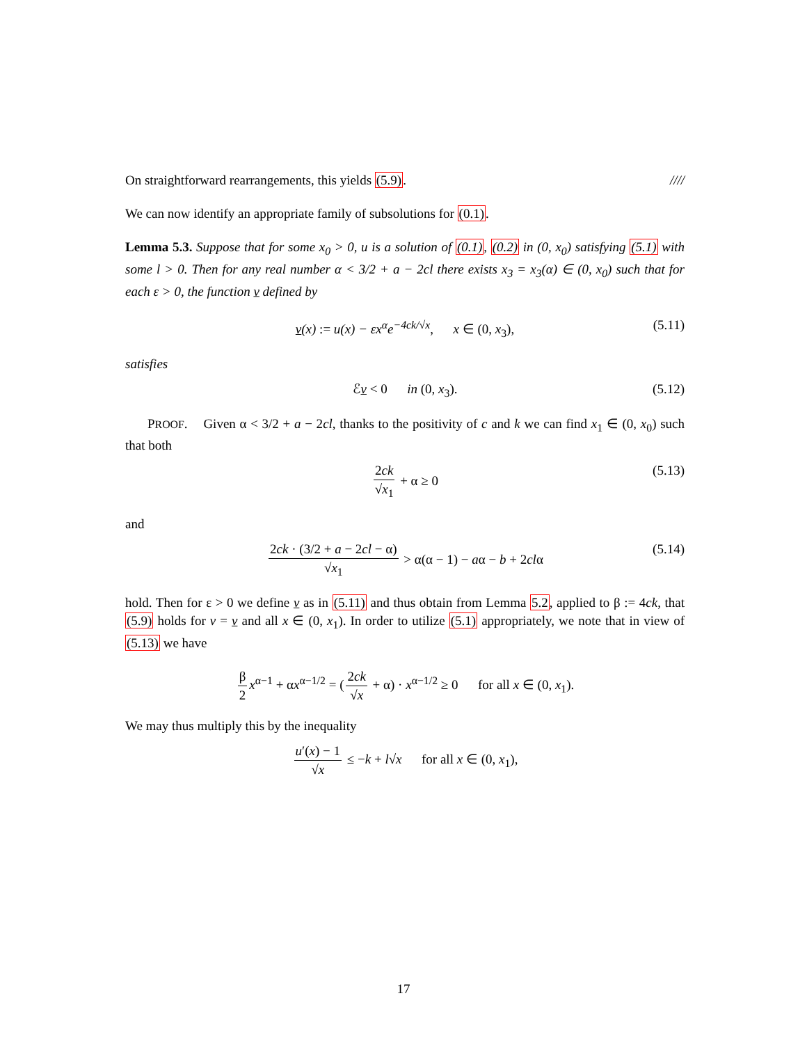On straightforward rearrangements, this yields (5.9). ////
We can now identify an appropriate family of subsolutions for (0.1).
Lemma 5.3. Suppose that for some x<sub>0</sub> > 0, u is a solution of (0.1), (0.2) in (0, x<sub>0</sub>) satisfying (5.1) with some l > 0. Then for any real number α < 3/2 + a − 2cl there exists x<sub>3</sub> = x<sub>3</sub>(α) ∈ (0, x<sub>0</sub>) such that for each ε > 0, the function v defined by
v(x) := u(x) − εx<sup>α</sup>e<sup>−4ck/√x</sup>, x ∈ (0, x<sub>3</sub>), (5.11)
satisfies
ℰv < 0 in (0, x<sub>3</sub>). (5.12)
PROOF. Given α < 3/2 + a − 2cl, thanks to the positivity of c and k we can find x<sub>1</sub> ∈ (0, x<sub>0</sub>) such that both
2ck √x<sub>1</sub> + α ≥ 0 (5.13)
and
2ck · (3/2 + a − 2cl − α) √x<sub>1</sub> > α(α − 1) − aα − b + 2clα (5.14)
hold. Then for ε > 0 we define v as in (5.11) and thus obtain from Lemma 5.2, applied to β := 4ck, that (5.9) holds for v = v and all x ∈ (0, x<sub>1</sub>). In order to utilize (5.1) appropriately, we note that in view of (5.13) we have
β 2 x<sup>α−1</sup> + αx<sup>α−1/2</sup> = (2ck √x + α) · x<sup>α−1/2</sup> ≥ 0 for all x ∈ (0, x<sub>1</sub>).
We may thus multiply this by the inequality
u′(x) − 1 √x ≤ −k + l√x for all x ∈ (0, x<sub>1</sub>),
17